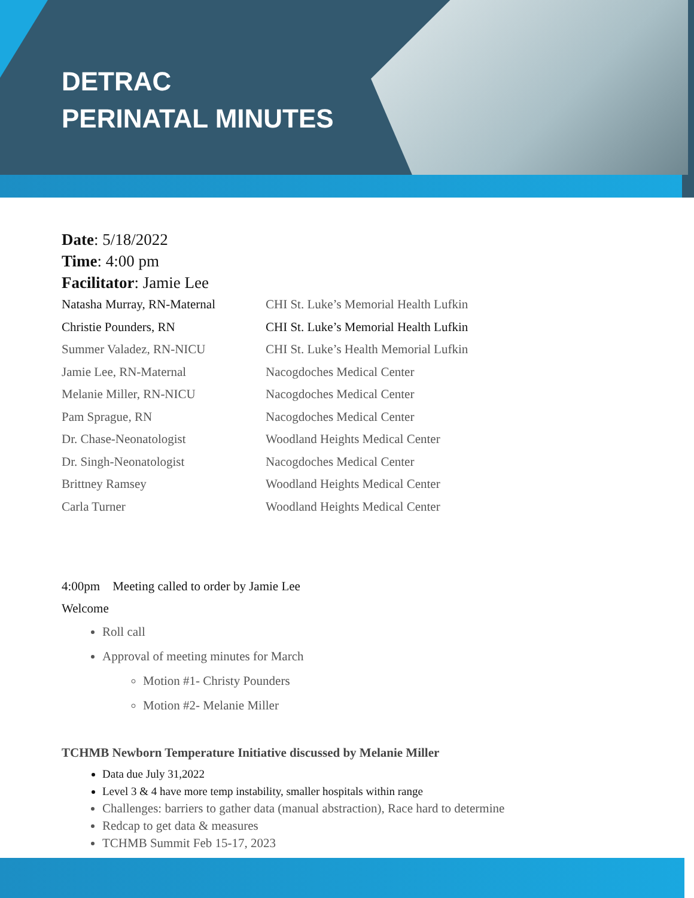DETRAC
PERINATAL MINUTES
Date: 5/18/2022
Time: 4:00 pm
Facilitator: Jamie Lee
| Natasha Murray, RN-Maternal | CHI St. Luke’s Memorial Health Lufkin |
| Christie Pounders, RN | CHI St. Luke’s Memorial Health Lufkin |
| Summer Valadez, RN-NICU | CHI St. Luke’s Health Memorial Lufkin |
| Jamie Lee, RN-Maternal | Nacogdoches Medical Center |
| Melanie Miller, RN-NICU | Nacogdoches Medical Center |
| Pam Sprague, RN | Nacogdoches Medical Center |
| Dr. Chase-Neonatologist | Woodland Heights Medical Center |
| Dr. Singh-Neonatologist | Nacogdoches Medical Center |
| Brittney Ramsey | Woodland Heights Medical Center |
| Carla Turner | Woodland Heights Medical Center |
4:00pm Meeting called to order by Jamie Lee
Welcome
Roll call
Approval of meeting minutes for March
Motion #1- Christy Pounders
Motion #2- Melanie Miller
TCHMB Newborn Temperature Initiative discussed by Melanie Miller
Data due July 31,2022
Level 3 & 4 have more temp instability, smaller hospitals within range
Challenges: barriers to gather data (manual abstraction), Race hard to determine
Redcap to get data & measures
TCHMB Summit Feb 15-17, 2023